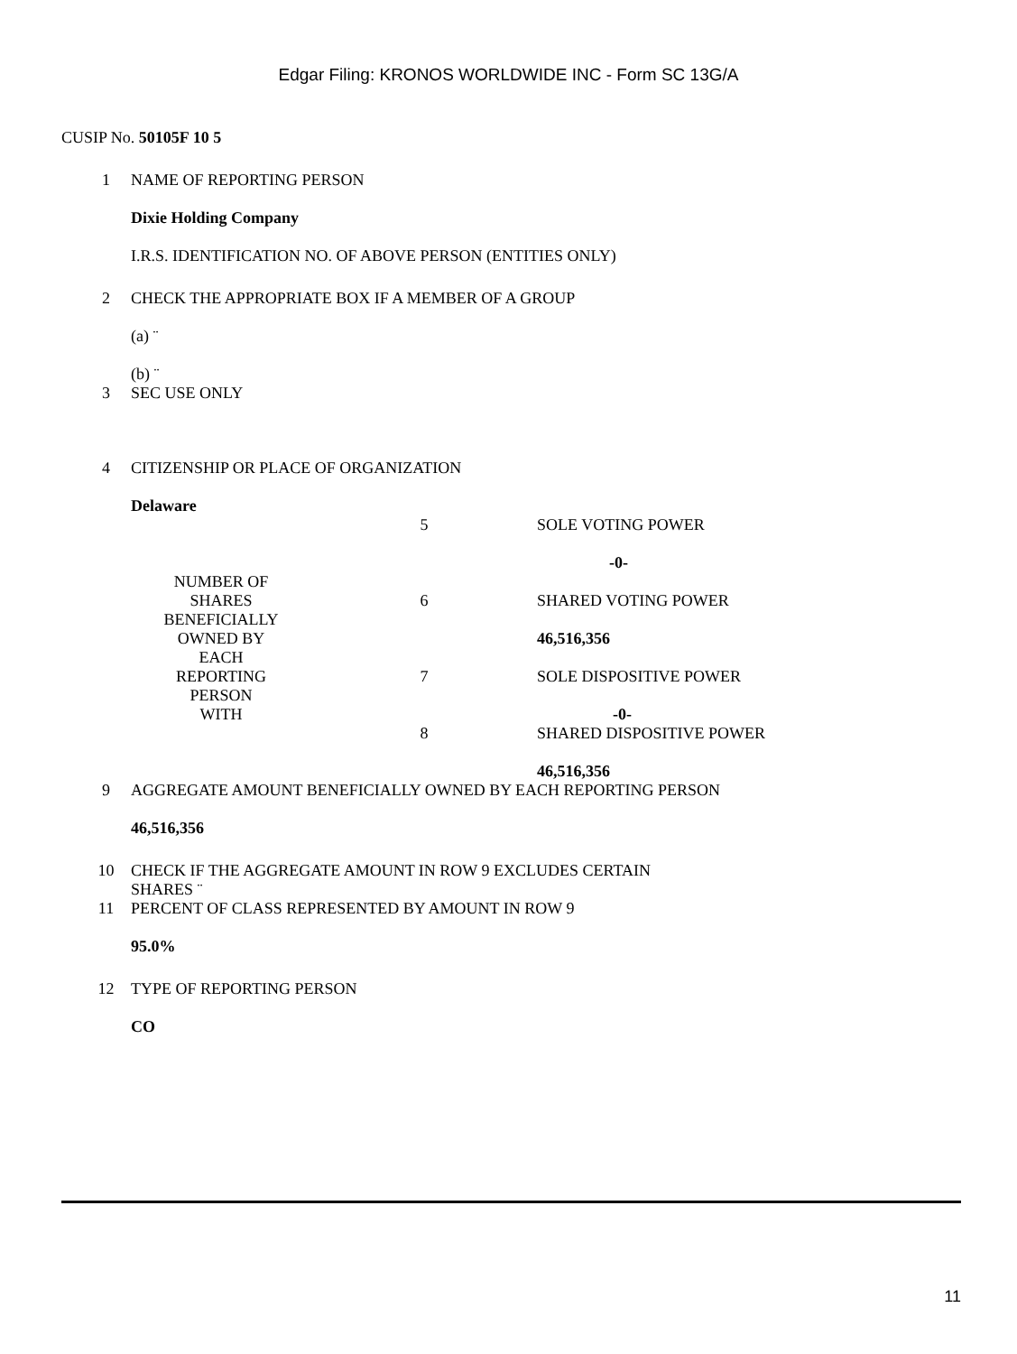Edgar Filing: KRONOS WORLDWIDE INC - Form SC 13G/A
CUSIP No. 50105F 10 5
| 1 | NAME OF REPORTING PERSON Dixie Holding Company I.R.S. IDENTIFICATION NO. OF ABOVE PERSON (ENTITIES ONLY) | | |
| 2 | CHECK THE APPROPRIATE BOX IF A MEMBER OF A GROUP (a) ¨ (b) ¨ | | |
| 3 | SEC USE ONLY | | |
| 4 | CITIZENSHIP OR PLACE OF ORGANIZATION Delaware | | |
| | NUMBER OF SHARES BENEFICIALLY OWNED BY EACH REPORTING PERSON WITH | 5 | SOLE VOTING POWER -0- |
| | | 6 | SHARED VOTING POWER 46,516,356 |
| | | 7 | SOLE DISPOSITIVE POWER -0- |
| | | 8 | SHARED DISPOSITIVE POWER 46,516,356 |
| 9 | AGGREGATE AMOUNT BENEFICIALLY OWNED BY EACH REPORTING PERSON 46,516,356 | | |
| 10 | CHECK IF THE AGGREGATE AMOUNT IN ROW 9 EXCLUDES CERTAIN SHARES ¨ | | |
| 11 | PERCENT OF CLASS REPRESENTED BY AMOUNT IN ROW 9 95.0% | | |
| 12 | TYPE OF REPORTING PERSON CO | | |
11